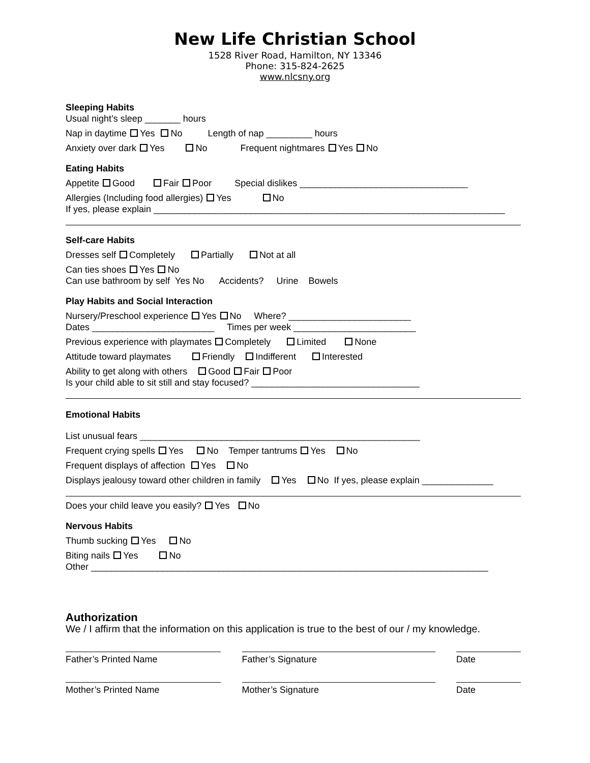New Life Christian School
1528 River Road, Hamilton, NY 13346
Phone: 315-824-2625
www.nlcsny.org
Sleeping Habits
Usual night’s sleep _______ hours
Nap in daytime Yes No Length of nap _________ hours
Anxiety over dark Yes No Frequent nightmares Yes No
Eating Habits
Appetite Good Fair Poor Special dislikes _________________________________
Allergies (Including food allergies) Yes No
If yes, please explain _____________________________________________________________________
Self-care Habits
Dresses self Completely Partially Not at all
Can ties shoes Yes No
Can use bathroom by self Yes No Accidents? Urine Bowels
Play Habits and Social Interaction
Nursery/Preschool experience Yes No Where? ________________________
Dates ________________________ Times per week ________________________
Previous experience with playmates Completely Limited None
Attitude toward playmates Friendly Indifferent Interested
Ability to get along with others Good Fair Poor
Is your child able to sit still and stay focused? _________________________________
Emotional Habits
List unusual fears _______________________________________________________
Frequent crying spells Yes No Temper tantrums Yes No
Frequent displays of affection Yes No
Displays jealousy toward other children in family Yes No If yes, please explain ______________
Does your child leave you easily? Yes No
Nervous Habits
Thumb sucking Yes No
Biting nails Yes No
Other ______________________________________________________________________________
Authorization
We / I affirm that the information on this application is true to the best of our / my knowledge.
Father’s Printed Name Father’s Signature Date
Mother’s Printed Name Mother’s Signature Date